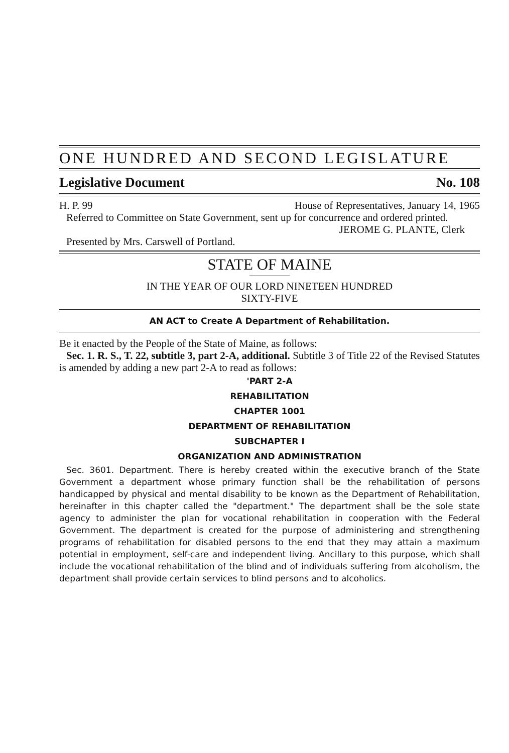ONE HUNDRED AND SECOND LEGISLATURE
Legislative Document No. 108
H. P. 99 House of Representatives, January 14, 1965
Referred to Committee on State Government, sent up for concurrence and ordered printed.
JEROME G. PLANTE, Clerk
Presented by Mrs. Carswell of Portland.
STATE OF MAINE
IN THE YEAR OF OUR LORD NINETEEN HUNDRED
SIXTY-FIVE
AN ACT to Create A Department of Rehabilitation.
Be it enacted by the People of the State of Maine, as follows:
Sec. 1. R. S., T. 22, subtitle 3, part 2-A, additional. Subtitle 3 of Title 22 of the Revised Statutes is amended by adding a new part 2-A to read as follows:
'PART 2-A
REHABILITATION
CHAPTER 1001
DEPARTMENT OF REHABILITATION
SUBCHAPTER I
ORGANIZATION AND ADMINISTRATION
Sec. 3601. Department. There is hereby created within the executive branch of the State Government a department whose primary function shall be the rehabilitation of persons handicapped by physical and mental disability to be known as the Department of Rehabilitation, hereinafter in this chapter called the "department." The department shall be the sole state agency to administer the plan for vocational rehabilitation in cooperation with the Federal Government. The department is created for the purpose of administering and strengthening programs of rehabilitation for disabled persons to the end that they may attain a maximum potential in employment, self-care and independent living. Ancillary to this purpose, which shall include the vocational rehabilitation of the blind and of individuals suffering from alcoholism, the department shall provide certain services to blind persons and to alcoholics.